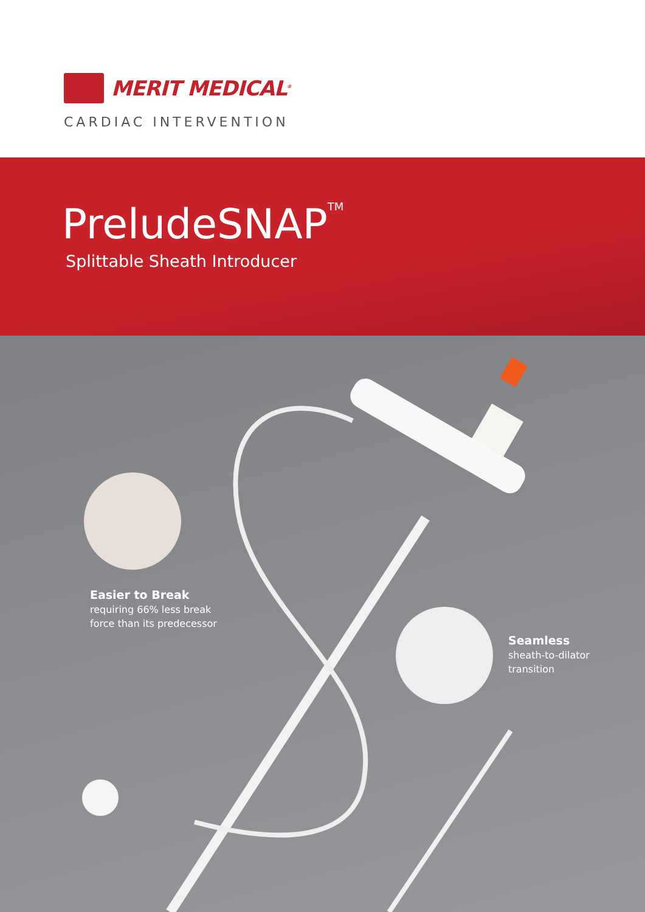MERIT MEDICAL<sup>®</sup>
CARDIAC INTERVENTION
PreludeSNAP<sup>TM</sup>
Splittable Sheath Introducer
Easier to Break
requiring 66% less break
force than its predecessor
Seamless
sheath-to-dilator
transition